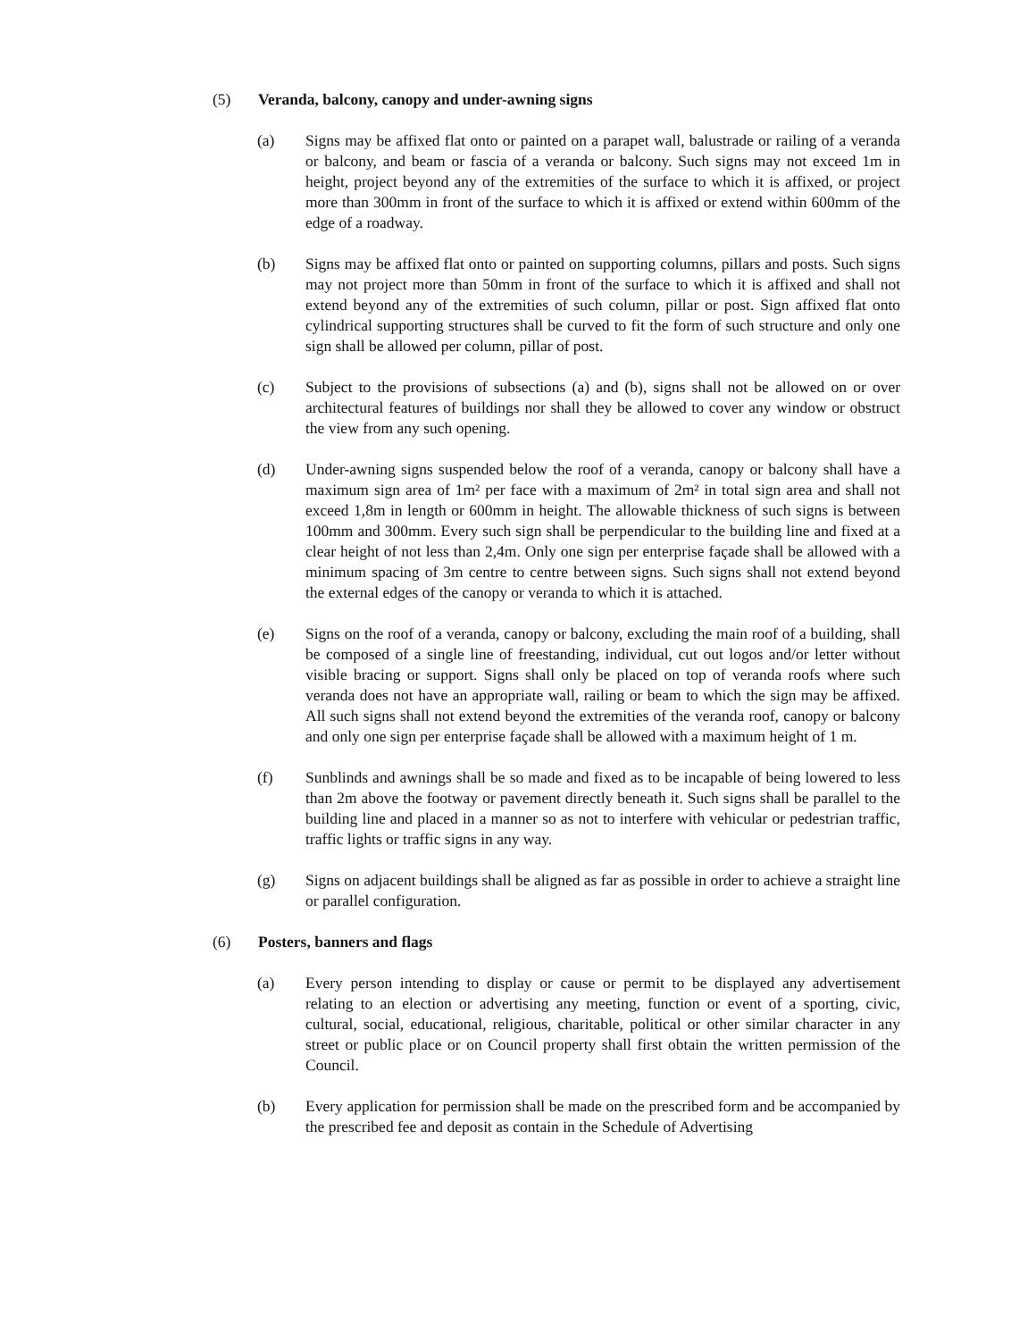(5) Veranda, balcony, canopy and under-awning signs
(a) Signs may be affixed flat onto or painted on a parapet wall, balustrade or railing of a veranda or balcony, and beam or fascia of a veranda or balcony. Such signs may not exceed 1m in height, project beyond any of the extremities of the surface to which it is affixed, or project more than 300mm in front of the surface to which it is affixed or extend within 600mm of the edge of a roadway.
(b) Signs may be affixed flat onto or painted on supporting columns, pillars and posts. Such signs may not project more than 50mm in front of the surface to which it is affixed and shall not extend beyond any of the extremities of such column, pillar or post. Sign affixed flat onto cylindrical supporting structures shall be curved to fit the form of such structure and only one sign shall be allowed per column, pillar of post.
(c) Subject to the provisions of subsections (a) and (b), signs shall not be allowed on or over architectural features of buildings nor shall they be allowed to cover any window or obstruct the view from any such opening.
(d) Under-awning signs suspended below the roof of a veranda, canopy or balcony shall have a maximum sign area of 1m² per face with a maximum of 2m² in total sign area and shall not exceed 1,8m in length or 600mm in height. The allowable thickness of such signs is between 100mm and 300mm. Every such sign shall be perpendicular to the building line and fixed at a clear height of not less than 2,4m. Only one sign per enterprise façade shall be allowed with a minimum spacing of 3m centre to centre between signs. Such signs shall not extend beyond the external edges of the canopy or veranda to which it is attached.
(e) Signs on the roof of a veranda, canopy or balcony, excluding the main roof of a building, shall be composed of a single line of freestanding, individual, cut out logos and/or letter without visible bracing or support. Signs shall only be placed on top of veranda roofs where such veranda does not have an appropriate wall, railing or beam to which the sign may be affixed. All such signs shall not extend beyond the extremities of the veranda roof, canopy or balcony and only one sign per enterprise façade shall be allowed with a maximum height of 1 m.
(f) Sunblinds and awnings shall be so made and fixed as to be incapable of being lowered to less than 2m above the footway or pavement directly beneath it. Such signs shall be parallel to the building line and placed in a manner so as not to interfere with vehicular or pedestrian traffic, traffic lights or traffic signs in any way.
(g) Signs on adjacent buildings shall be aligned as far as possible in order to achieve a straight line or parallel configuration.
(6) Posters, banners and flags
(a) Every person intending to display or cause or permit to be displayed any advertisement relating to an election or advertising any meeting, function or event of a sporting, civic, cultural, social, educational, religious, charitable, political or other similar character in any street or public place or on Council property shall first obtain the written permission of the Council.
(b) Every application for permission shall be made on the prescribed form and be accompanied by the prescribed fee and deposit as contain in the Schedule of Advertising